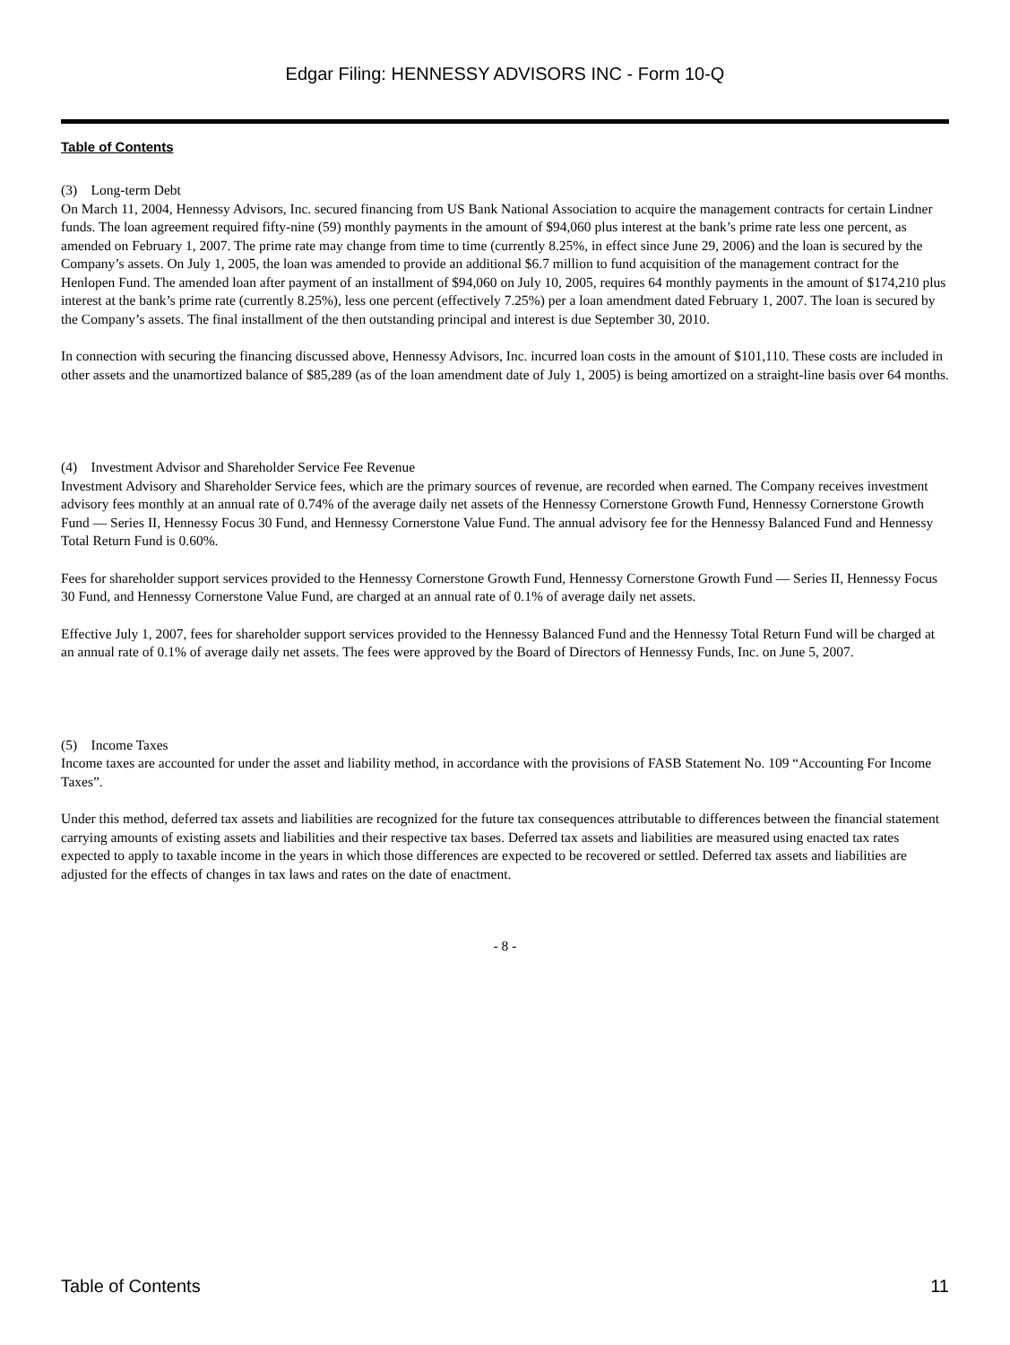Edgar Filing: HENNESSY ADVISORS INC - Form 10-Q
Table of Contents
(3) Long-term Debt
On March 11, 2004, Hennessy Advisors, Inc. secured financing from US Bank National Association to acquire the management contracts for certain Lindner funds. The loan agreement required fifty-nine (59) monthly payments in the amount of $94,060 plus interest at the bank’s prime rate less one percent, as amended on February 1, 2007. The prime rate may change from time to time (currently 8.25%, in effect since June 29, 2006) and the loan is secured by the Company’s assets. On July 1, 2005, the loan was amended to provide an additional $6.7 million to fund acquisition of the management contract for the Henlopen Fund. The amended loan after payment of an installment of $94,060 on July 10, 2005, requires 64 monthly payments in the amount of $174,210 plus interest at the bank’s prime rate (currently 8.25%), less one percent (effectively 7.25%) per a loan amendment dated February 1, 2007. The loan is secured by the Company’s assets. The final installment of the then outstanding principal and interest is due September 30, 2010.
In connection with securing the financing discussed above, Hennessy Advisors, Inc. incurred loan costs in the amount of $101,110. These costs are included in other assets and the unamortized balance of $85,289 (as of the loan amendment date of July 1, 2005) is being amortized on a straight-line basis over 64 months.
(4) Investment Advisor and Shareholder Service Fee Revenue
Investment Advisory and Shareholder Service fees, which are the primary sources of revenue, are recorded when earned. The Company receives investment advisory fees monthly at an annual rate of 0.74% of the average daily net assets of the Hennessy Cornerstone Growth Fund, Hennessy Cornerstone Growth Fund — Series II, Hennessy Focus 30 Fund, and Hennessy Cornerstone Value Fund. The annual advisory fee for the Hennessy Balanced Fund and Hennessy Total Return Fund is 0.60%.
Fees for shareholder support services provided to the Hennessy Cornerstone Growth Fund, Hennessy Cornerstone Growth Fund — Series II, Hennessy Focus 30 Fund, and Hennessy Cornerstone Value Fund, are charged at an annual rate of 0.1% of average daily net assets.
Effective July 1, 2007, fees for shareholder support services provided to the Hennessy Balanced Fund and the Hennessy Total Return Fund will be charged at an annual rate of 0.1% of average daily net assets. The fees were approved by the Board of Directors of Hennessy Funds, Inc. on June 5, 2007.
(5) Income Taxes
Income taxes are accounted for under the asset and liability method, in accordance with the provisions of FASB Statement No. 109 “Accounting For Income Taxes”.
Under this method, deferred tax assets and liabilities are recognized for the future tax consequences attributable to differences between the financial statement carrying amounts of existing assets and liabilities and their respective tax bases. Deferred tax assets and liabilities are measured using enacted tax rates expected to apply to taxable income in the years in which those differences are expected to be recovered or settled. Deferred tax assets and liabilities are adjusted for the effects of changes in tax laws and rates on the date of enactment.
- 8 -
Table of Contents 11